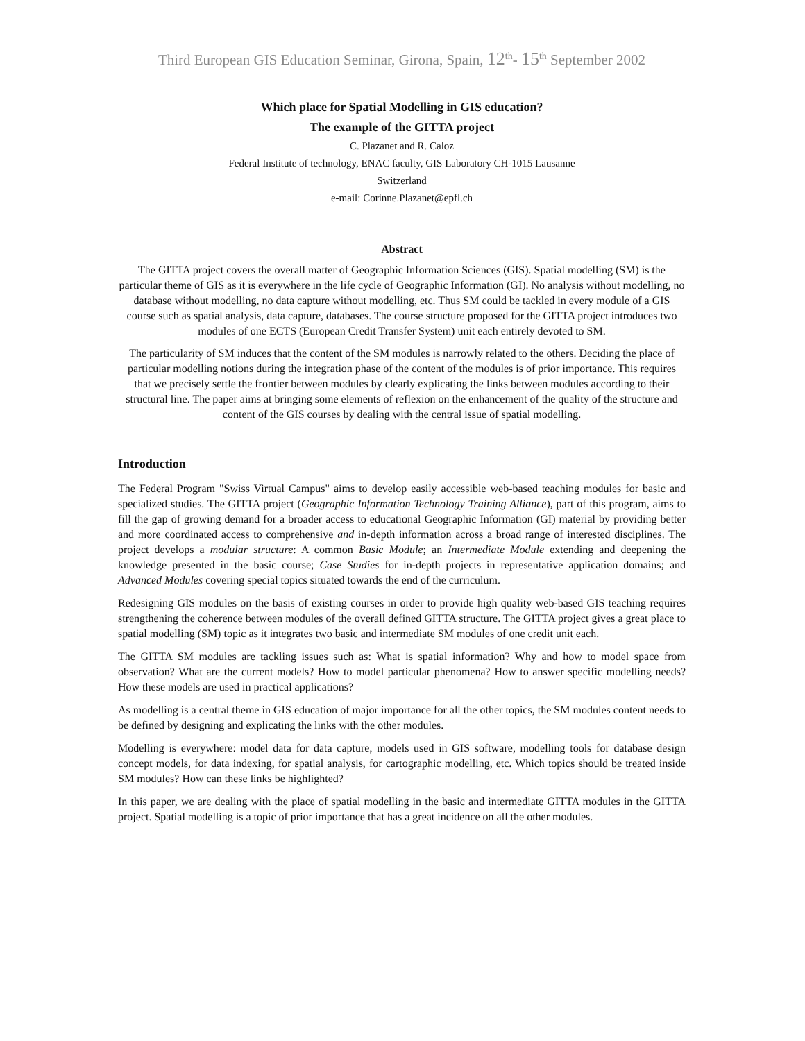Third European GIS Education Seminar, Girona, Spain, 12<sup>th</sup>- 15<sup>th</sup> September 2002
Which place for Spatial Modelling in GIS education?
The example of the GITTA project
C. Plazanet and R. Caloz
Federal Institute of technology, ENAC faculty, GIS Laboratory CH-1015 Lausanne
Switzerland
e-mail: Corinne.Plazanet@epfl.ch
Abstract
The GITTA project covers the overall matter of Geographic Information Sciences (GIS). Spatial modelling (SM) is the particular theme of GIS as it is everywhere in the life cycle of Geographic Information (GI). No analysis without modelling, no database without modelling, no data capture without modelling, etc. Thus SM could be tackled in every module of a GIS course such as spatial analysis, data capture, databases. The course structure proposed for the GITTA project introduces two modules of one ECTS (European Credit Transfer System) unit each entirely devoted to SM.
The particularity of SM induces that the content of the SM modules is narrowly related to the others. Deciding the place of particular modelling notions during the integration phase of the content of the modules is of prior importance. This requires that we precisely settle the frontier between modules by clearly explicating the links between modules according to their structural line. The paper aims at bringing some elements of reflexion on the enhancement of the quality of the structure and content of the GIS courses by dealing with the central issue of spatial modelling.
Introduction
The Federal Program "Swiss Virtual Campus" aims to develop easily accessible web-based teaching modules for basic and specialized studies. The GITTA project (Geographic Information Technology Training Alliance), part of this program, aims to fill the gap of growing demand for a broader access to educational Geographic Information (GI) material by providing better and more coordinated access to comprehensive and in-depth information across a broad range of interested disciplines. The project develops a modular structure: A common Basic Module; an Intermediate Module extending and deepening the knowledge presented in the basic course; Case Studies for in-depth projects in representative application domains; and Advanced Modules covering special topics situated towards the end of the curriculum.
Redesigning GIS modules on the basis of existing courses in order to provide high quality web-based GIS teaching requires strengthening the coherence between modules of the overall defined GITTA structure. The GITTA project gives a great place to spatial modelling (SM) topic as it integrates two basic and intermediate SM modules of one credit unit each.
The GITTA SM modules are tackling issues such as: What is spatial information? Why and how to model space from observation? What are the current models? How to model particular phenomena? How to answer specific modelling needs? How these models are used in practical applications?
As modelling is a central theme in GIS education of major importance for all the other topics, the SM modules content needs to be defined by designing and explicating the links with the other modules.
Modelling is everywhere: model data for data capture, models used in GIS software, modelling tools for database design concept models, for data indexing, for spatial analysis, for cartographic modelling, etc. Which topics should be treated inside SM modules? How can these links be highlighted?
In this paper, we are dealing with the place of spatial modelling in the basic and intermediate GITTA modules in the GITTA project. Spatial modelling is a topic of prior importance that has a great incidence on all the other modules.